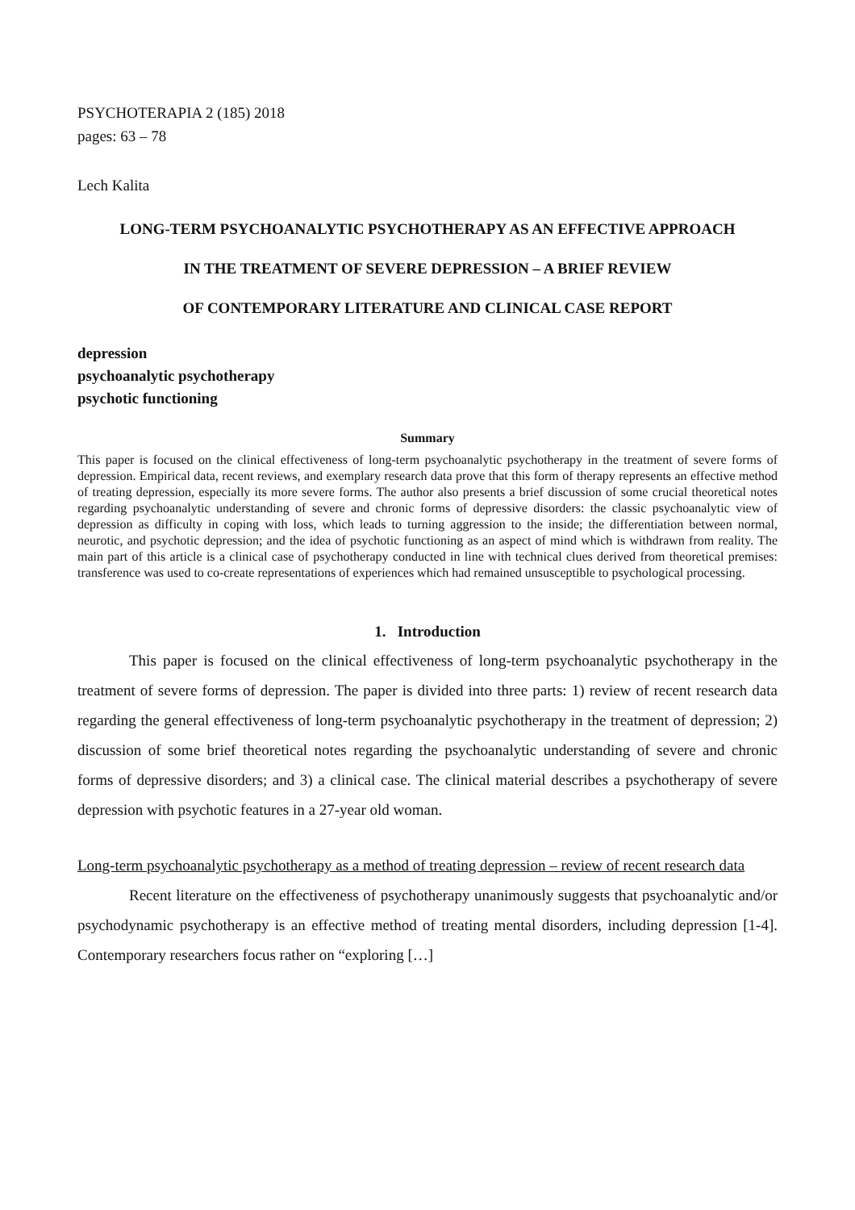PSYCHOTERAPIA 2 (185) 2018
pages: 63 – 78
Lech Kalita
LONG-TERM PSYCHOANALYTIC PSYCHOTHERAPY AS AN EFFECTIVE APPROACH
IN THE TREATMENT OF SEVERE DEPRESSION – A BRIEF REVIEW
OF CONTEMPORARY LITERATURE AND CLINICAL CASE REPORT
depression
psychoanalytic psychotherapy
psychotic functioning
Summary
This paper is focused on the clinical effectiveness of long-term psychoanalytic psychotherapy in the treatment of severe forms of depression. Empirical data, recent reviews, and exemplary research data prove that this form of therapy represents an effective method of treating depression, especially its more severe forms. The author also presents a brief discussion of some crucial theoretical notes regarding psychoanalytic understanding of severe and chronic forms of depressive disorders: the classic psychoanalytic view of depression as difficulty in coping with loss, which leads to turning aggression to the inside; the differentiation between normal, neurotic, and psychotic depression; and the idea of psychotic functioning as an aspect of mind which is withdrawn from reality. The main part of this article is a clinical case of psychotherapy conducted in line with technical clues derived from theoretical premises: transference was used to co-create representations of experiences which had remained unsusceptible to psychological processing.
1. Introduction
This paper is focused on the clinical effectiveness of long-term psychoanalytic psychotherapy in the treatment of severe forms of depression. The paper is divided into three parts: 1) review of recent research data regarding the general effectiveness of long-term psychoanalytic psychotherapy in the treatment of depression; 2) discussion of some brief theoretical notes regarding the psychoanalytic understanding of severe and chronic forms of depressive disorders; and 3) a clinical case. The clinical material describes a psychotherapy of severe depression with psychotic features in a 27-year old woman.
Long-term psychoanalytic psychotherapy as a method of treating depression – review of recent research data
Recent literature on the effectiveness of psychotherapy unanimously suggests that psychoanalytic and/or psychodynamic psychotherapy is an effective method of treating mental disorders, including depression [1-4]. Contemporary researchers focus rather on “exploring […]